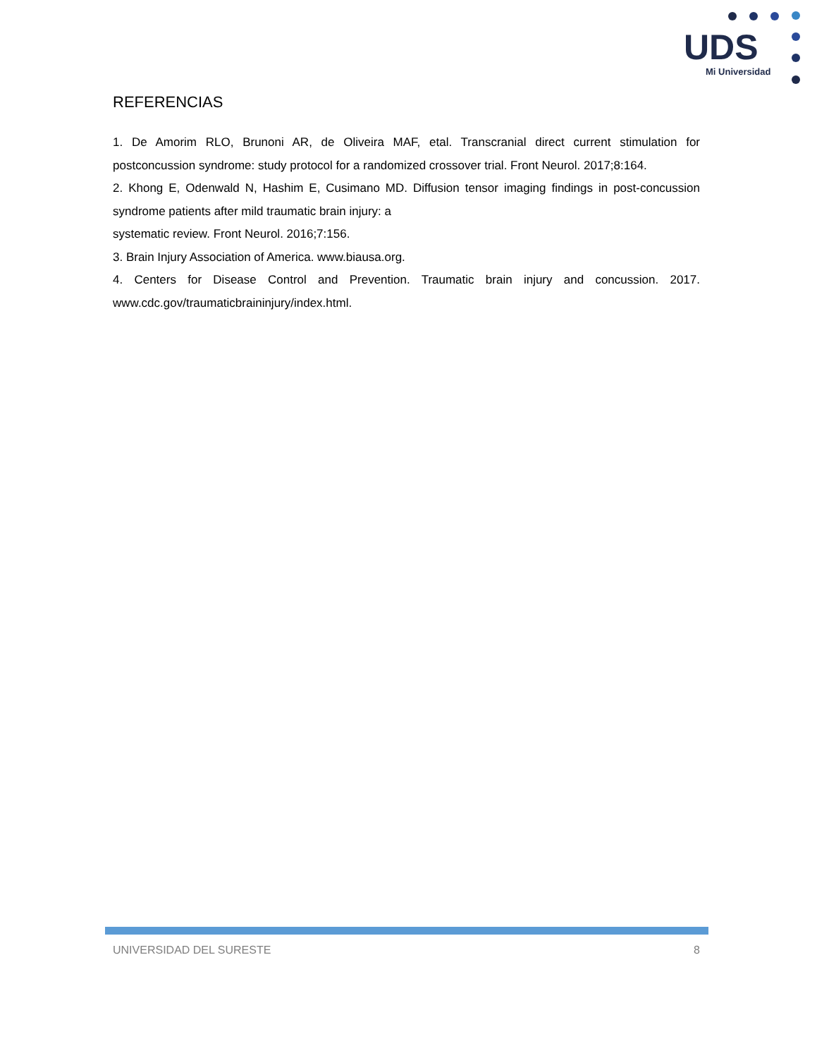UDS
Mi Universidad
REFERENCIAS
1. De Amorim RLO, Brunoni AR, de Oliveira MAF, etal. Transcranial direct current stimulation for postconcussion syndrome: study protocol for a randomized crossover trial. Front Neurol. 2017;8:164.
2. Khong E, Odenwald N, Hashim E, Cusimano MD. Diffusion tensor imaging findings in post-concussion syndrome patients after mild traumatic brain injury: a
systematic review. Front Neurol. 2016;7:156.
3. Brain Injury Association of America. www.biausa.org.
4. Centers for Disease Control and Prevention. Traumatic brain injury and concussion. 2017. www.cdc.gov/traumaticbraininjury/index.html.
UNIVERSIDAD DEL SURESTE 8